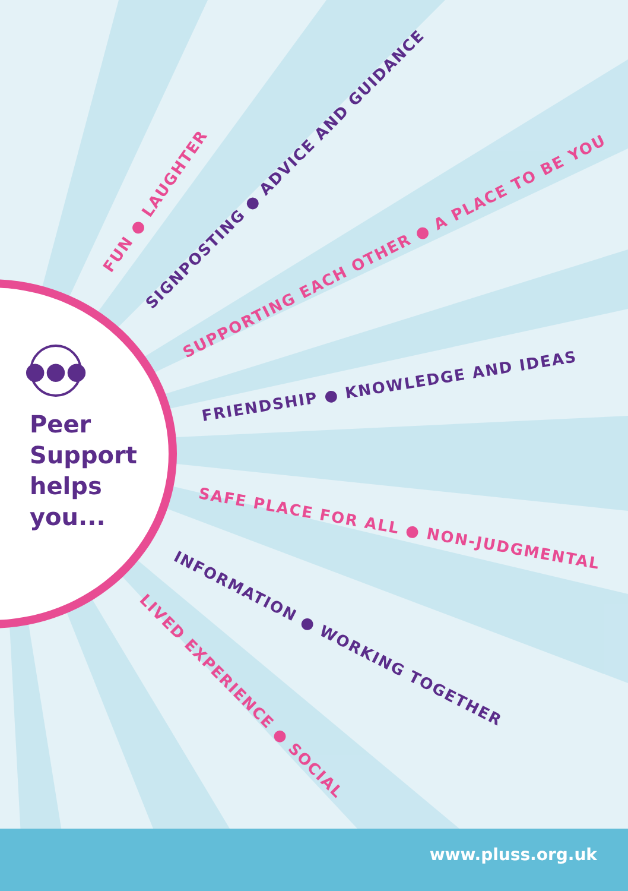●●●
Peer
Support
helps
you...
FUN ● LAUGHTER
SIGNPOSTING ● ADVICE AND GUIDANCE
SUPPORTING EACH OTHER ● A PLACE TO BE YOU
FRIENDSHIP ● KNOWLEDGE AND IDEAS
SAFE PLACE FOR ALL ● NON-JUDGMENTAL
INFORMATION ● WORKING TOGETHER
LIVED EXPERIENCE ● SOCIAL
www.pluss.org.uk